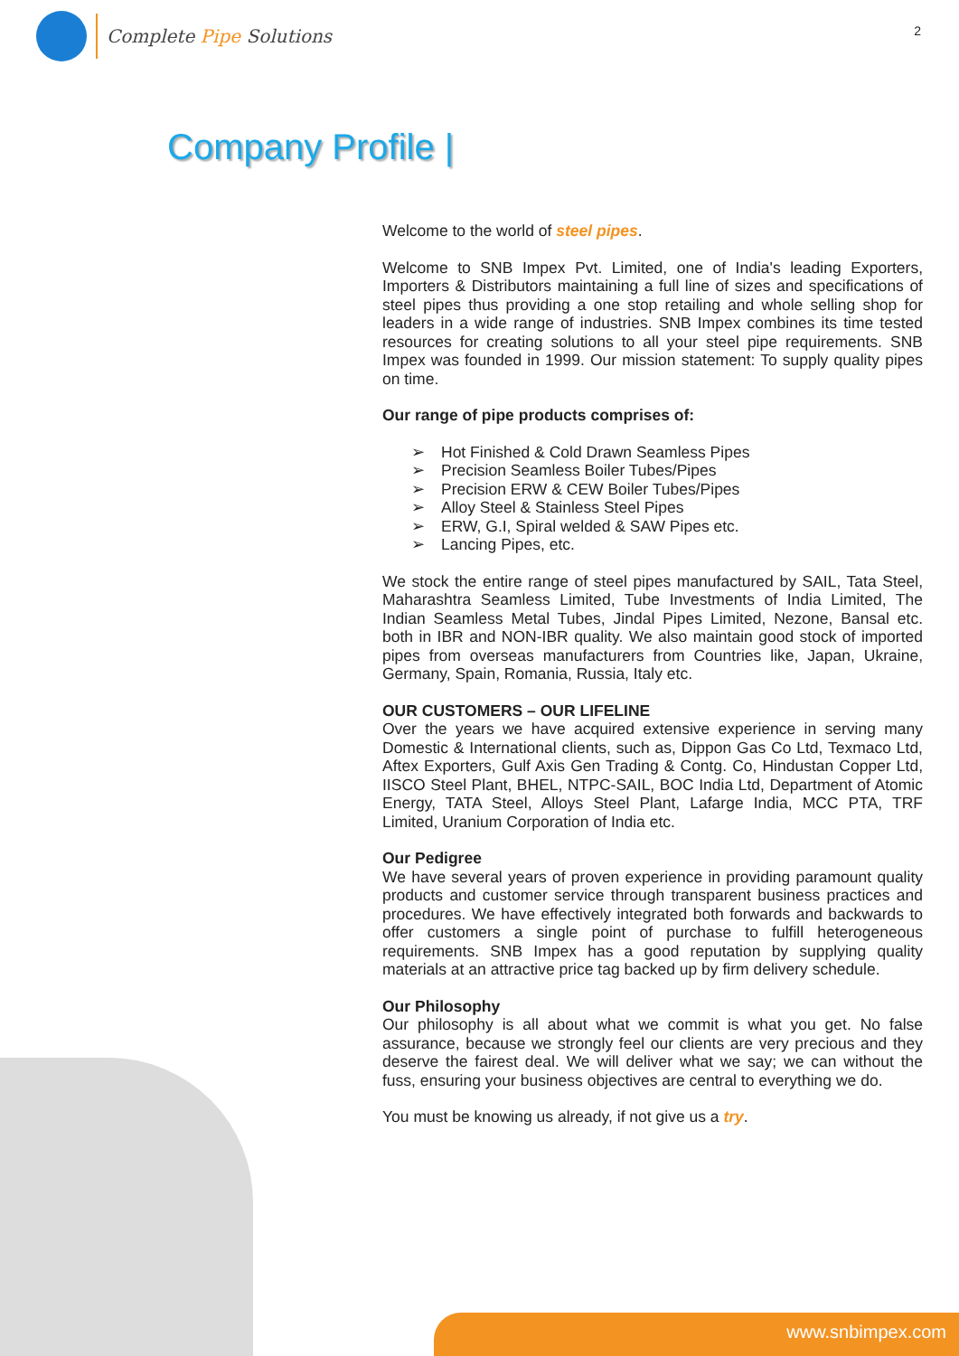Complete Pipe Solutions
2
Company Profile |
Welcome to the world of steel pipes.
Welcome to SNB Impex Pvt. Limited, one of India's leading Exporters, Importers & Distributors maintaining a full line of sizes and specifications of steel pipes thus providing a one stop retailing and whole selling shop for leaders in a wide range of industries. SNB Impex combines its time tested resources for creating solutions to all your steel pipe requirements. SNB Impex was founded in 1999. Our mission statement: To supply quality pipes on time.
Our range of pipe products comprises of:
Hot Finished & Cold Drawn Seamless Pipes
Precision Seamless Boiler Tubes/Pipes
Precision ERW & CEW Boiler Tubes/Pipes
Alloy Steel & Stainless Steel Pipes
ERW, G.I, Spiral welded & SAW Pipes etc.
Lancing Pipes, etc.
We stock the entire range of steel pipes manufactured by SAIL, Tata Steel, Maharashtra Seamless Limited, Tube Investments of India Limited, The Indian Seamless Metal Tubes, Jindal Pipes Limited, Nezone, Bansal etc. both in IBR and NON-IBR quality. We also maintain good stock of imported pipes from overseas manufacturers from Countries like, Japan, Ukraine, Germany, Spain, Romania, Russia, Italy etc.
OUR CUSTOMERS – OUR LIFELINE
Over the years we have acquired extensive experience in serving many Domestic & International clients, such as, Dippon Gas Co Ltd, Texmaco Ltd, Aftex Exporters, Gulf Axis Gen Trading & Contg. Co, Hindustan Copper Ltd, IISCO Steel Plant, BHEL, NTPC-SAIL, BOC India Ltd, Department of Atomic Energy, TATA Steel, Alloys Steel Plant, Lafarge India, MCC PTA, TRF Limited, Uranium Corporation of India etc.
Our Pedigree
We have several years of proven experience in providing paramount quality products and customer service through transparent business practices and procedures. We have effectively integrated both forwards and backwards to offer customers a single point of purchase to fulfill heterogeneous requirements. SNB Impex has a good reputation by supplying quality materials at an attractive price tag backed up by firm delivery schedule.
Our Philosophy
Our philosophy is all about what we commit is what you get. No false assurance, because we strongly feel our clients are very precious and they deserve the fairest deal. We will deliver what we say; we can without the fuss, ensuring your business objectives are central to everything we do.
You must be knowing us already, if not give us a try.
www.snbimpex.com